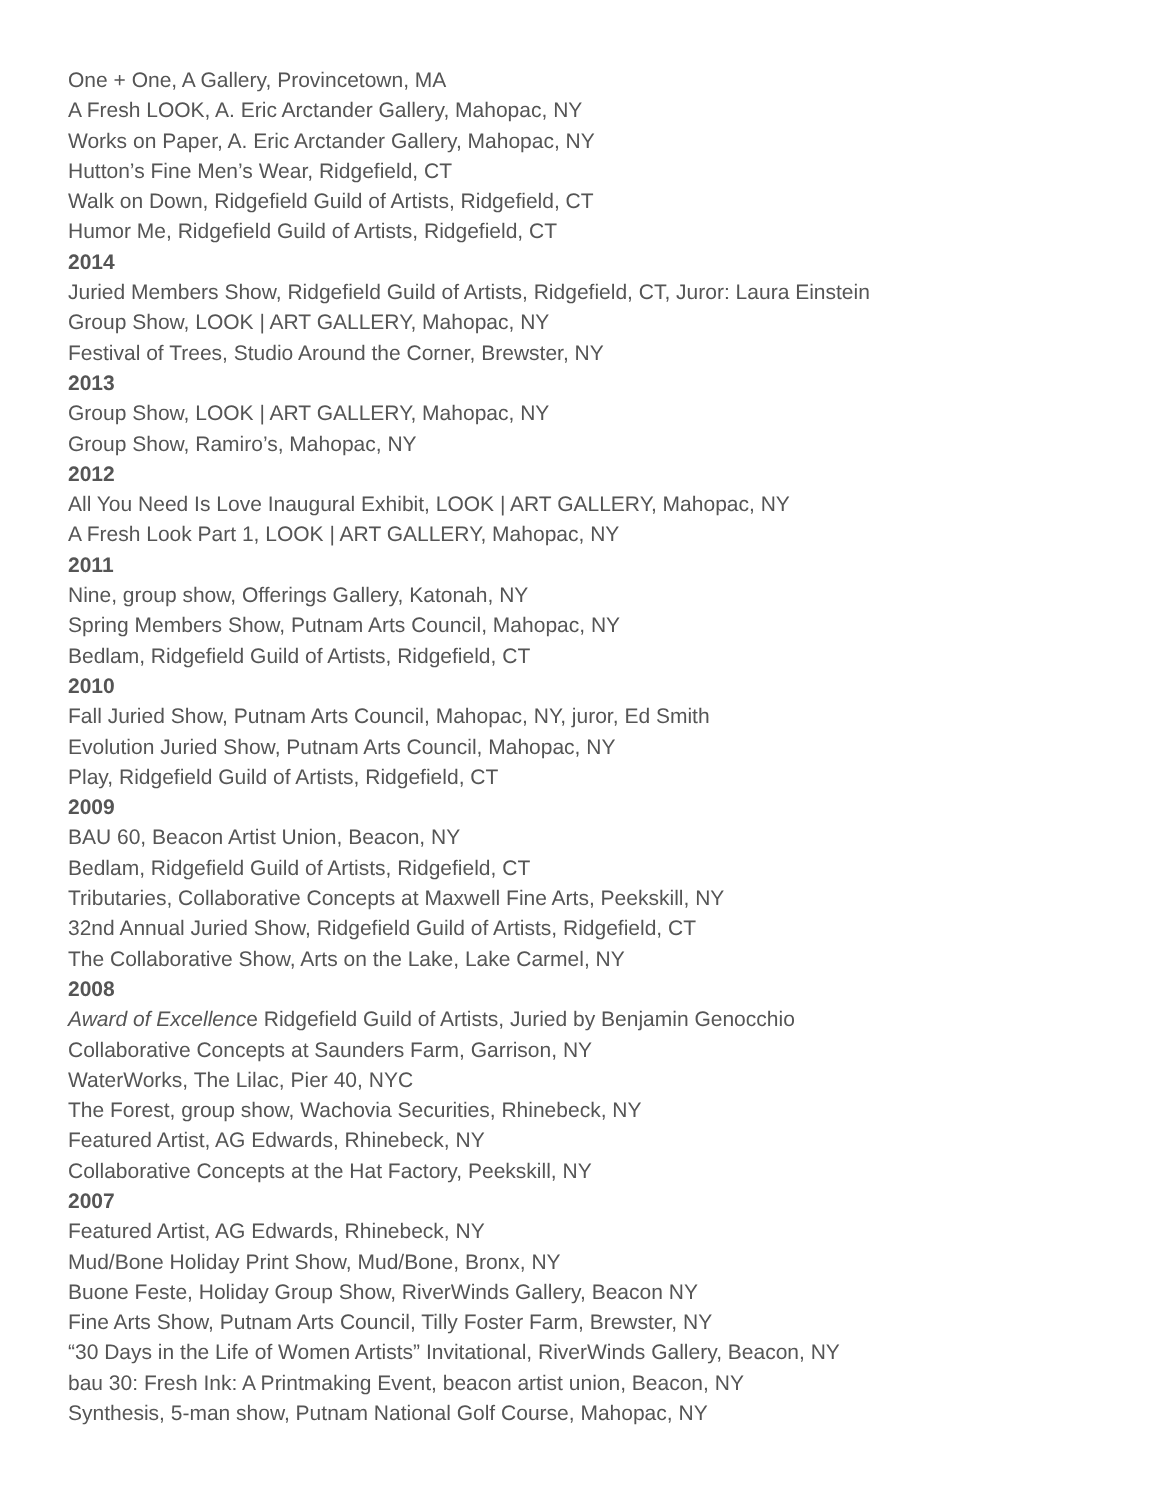One + One, A Gallery, Provincetown, MA
A Fresh LOOK, A. Eric Arctander Gallery, Mahopac, NY
Works on Paper, A. Eric Arctander Gallery, Mahopac, NY
Hutton’s Fine Men’s Wear, Ridgefield, CT
Walk on Down, Ridgefield Guild of Artists, Ridgefield, CT
Humor Me, Ridgefield Guild of Artists, Ridgefield, CT
2014
Juried Members Show, Ridgefield Guild of Artists, Ridgefield, CT, Juror: Laura Einstein
Group Show, LOOK | ART GALLERY, Mahopac, NY
Festival of Trees, Studio Around the Corner, Brewster, NY
2013
Group Show, LOOK | ART GALLERY, Mahopac, NY
Group Show, Ramiro’s, Mahopac, NY
2012
All You Need Is Love Inaugural Exhibit, LOOK | ART GALLERY, Mahopac, NY
A Fresh Look Part 1, LOOK | ART GALLERY, Mahopac, NY
2011
Nine, group show, Offerings Gallery, Katonah, NY
Spring Members Show, Putnam Arts Council, Mahopac, NY
Bedlam, Ridgefield Guild of Artists, Ridgefield, CT
2010
Fall Juried Show, Putnam Arts Council, Mahopac, NY, juror, Ed Smith
Evolution Juried Show, Putnam Arts Council, Mahopac, NY
Play, Ridgefield Guild of Artists, Ridgefield, CT
2009
BAU 60, Beacon Artist Union, Beacon, NY
Bedlam, Ridgefield Guild of Artists, Ridgefield, CT
Tributaries, Collaborative Concepts at Maxwell Fine Arts, Peekskill, NY
32nd Annual Juried Show, Ridgefield Guild of Artists, Ridgefield, CT
The Collaborative Show, Arts on the Lake, Lake Carmel, NY
2008
Award of Excellence Ridgefield Guild of Artists, Juried by Benjamin Genocchio
Collaborative Concepts at Saunders Farm, Garrison, NY
WaterWorks, The Lilac, Pier 40, NYC
The Forest, group show, Wachovia Securities, Rhinebeck, NY
Featured Artist, AG Edwards, Rhinebeck, NY
Collaborative Concepts at the Hat Factory, Peekskill, NY
2007
Featured Artist, AG Edwards, Rhinebeck, NY
Mud/Bone Holiday Print Show, Mud/Bone, Bronx, NY
Buone Feste, Holiday Group Show, RiverWinds Gallery, Beacon NY
Fine Arts Show, Putnam Arts Council, Tilly Foster Farm, Brewster, NY
“30 Days in the Life of Women Artists” Invitational, RiverWinds Gallery, Beacon, NY
bau 30: Fresh Ink: A Printmaking Event, beacon artist union, Beacon, NY
Synthesis, 5-man show, Putnam National Golf Course, Mahopac, NY